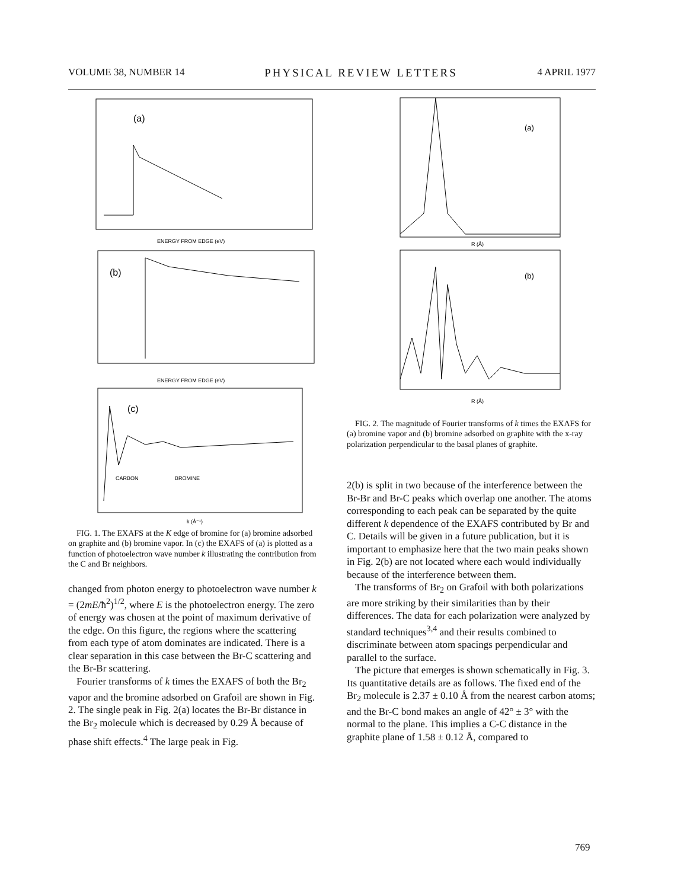VOLUME 38, NUMBER 14 PHYSICAL REVIEW LETTERS 4 APRIL 1977
(a)
ENERGY FROM EDGE (eV)
(b)
ENERGY FROM EDGE (eV)
(c)
CARBON
BROMINE
k (Å⁻¹)
FIG. 1. The EXAFS at the K edge of bromine for (a) bromine adsorbed on graphite and (b) bromine vapor. In (c) the EXAFS of (a) is plotted as a function of photoelectron wave number k illustrating the contribution from the C and Br neighbors.
changed from photon energy to photoelectron wave number k = (2mE/ħ<sup>2</sup>)<sup>1/2</sup>, where E is the photoelectron energy. The zero of energy was chosen at the point of maximum derivative of the edge. On this figure, the regions where the scattering from each type of atom dominates are indicated. There is a clear separation in this case between the Br-C scattering and the Br-Br scattering.
Fourier transforms of k times the EXAFS of both the Br<sub>2</sub> vapor and the bromine adsorbed on Grafoil are shown in Fig. 2. The single peak in Fig. 2(a) locates the Br-Br distance in the Br<sub>2</sub> molecule which is decreased by 0.29 Å because of phase shift effects.<sup>4</sup> The large peak in Fig.
(a)
R (Å)
(b)
R (Å)
FIG. 2. The magnitude of Fourier transforms of k times the EXAFS for (a) bromine vapor and (b) bromine adsorbed on graphite with the x-ray polarization perpendicular to the basal planes of graphite.
2(b) is split in two because of the interference between the Br-Br and Br-C peaks which overlap one another. The atoms corresponding to each peak can be separated by the quite different k dependence of the EXAFS contributed by Br and C. Details will be given in a future publication, but it is important to emphasize here that the two main peaks shown in Fig. 2(b) are not located where each would individually because of the interference between them.
The transforms of Br<sub>2</sub> on Grafoil with both polarizations are more striking by their similarities than by their differences. The data for each polarization were analyzed by standard techniques<sup>3,4</sup> and their results combined to discriminate between atom spacings perpendicular and parallel to the surface.
The picture that emerges is shown schematically in Fig. 3. Its quantitative details are as follows. The fixed end of the Br<sub>2</sub> molecule is 2.37 ± 0.10 Å from the nearest carbon atoms; and the Br-C bond makes an angle of 42° ± 3° with the normal to the plane. This implies a C-C distance in the graphite plane of 1.58 ± 0.12 Å, compared to
769